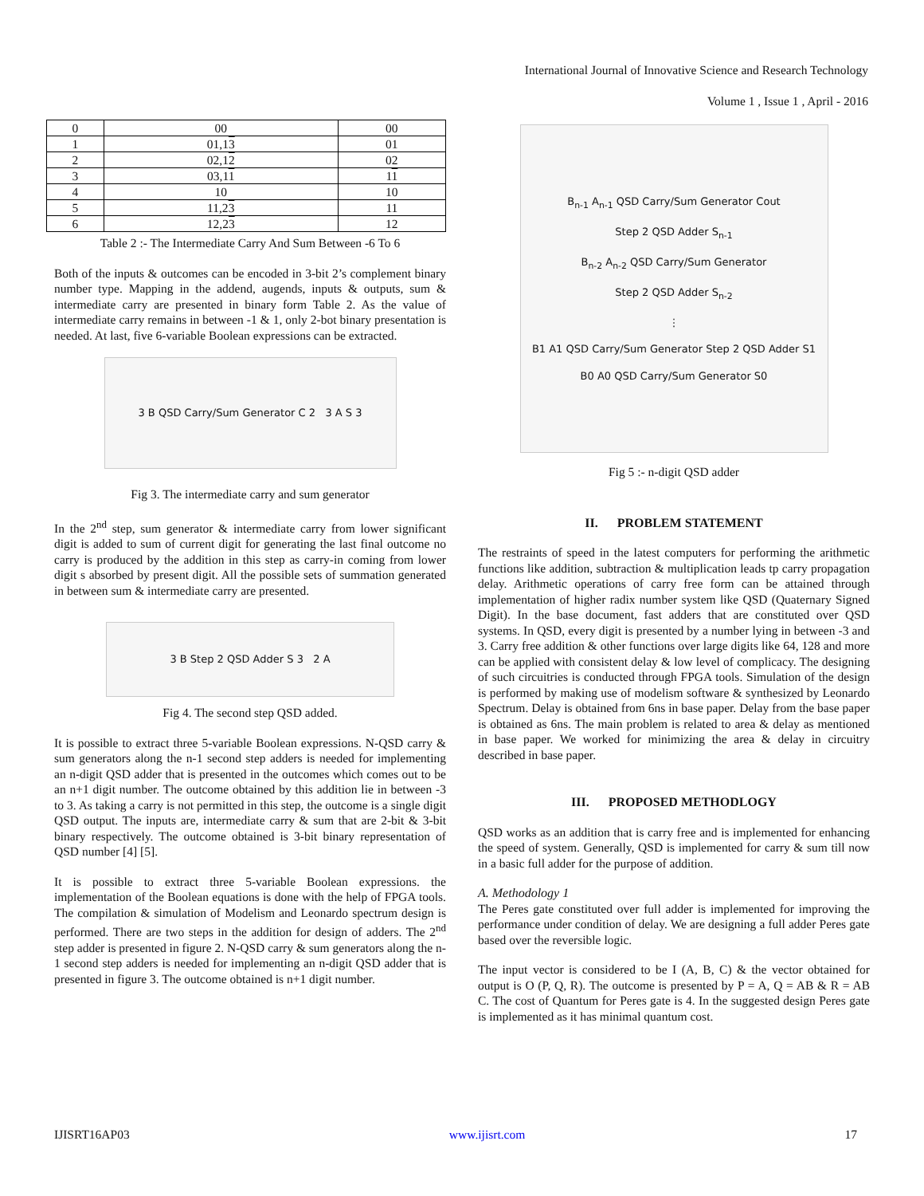International Journal of Innovative Science and Research Technology
Volume 1 , Issue 1 , April - 2016
| 0 | 00 | 00 |
| 1 | 01,1 3 | 01 |
| 2 | 02,1 2 | 02 |
| 3 | 03,1 1 | 1 1 |
| 4 | 10 | 10 |
| 5 | 11,2 3 | 11 |
| 6 | 12,2 3 | 12 |
Table 2 :- The Intermediate Carry And Sum Between -6 To 6
Both of the inputs & outcomes can be encoded in 3-bit 2’s complement binary number type. Mapping in the addend, augends, inputs & outputs, sum & intermediate carry are presented in binary form Table 2. As the value of intermediate carry remains in between -1 & 1, only 2-bot binary presentation is needed. At last, five 6-variable Boolean expressions can be extracted.
3 B QSD Carry/Sum Generator C 2 3 A S 3
Fig 3. The intermediate carry and sum generator
In the 2<sup>nd</sup> step, sum generator & intermediate carry from lower significant digit is added to sum of current digit for generating the last final outcome no carry is produced by the addition in this step as carry-in coming from lower digit s absorbed by present digit. All the possible sets of summation generated in between sum & intermediate carry are presented.
3 B Step 2 QSD Adder S 3 2 A
Fig 4. The second step QSD added.
It is possible to extract three 5-variable Boolean expressions. N-QSD carry & sum generators along the n-1 second step adders is needed for implementing an n-digit QSD adder that is presented in the outcomes which comes out to be an n+1 digit number. The outcome obtained by this addition lie in between -3 to 3. As taking a carry is not permitted in this step, the outcome is a single digit QSD output. The inputs are, intermediate carry & sum that are 2-bit & 3-bit binary respectively. The outcome obtained is 3-bit binary representation of QSD number [4] [5].
It is possible to extract three 5-variable Boolean expressions. the implementation of the Boolean equations is done with the help of FPGA tools. The compilation & simulation of Modelism and Leonardo spectrum design is performed. There are two steps in the addition for design of adders. The 2<sup>nd</sup> step adder is presented in figure 2. N-QSD carry & sum generators along the n-1 second step adders is needed for implementing an n-digit QSD adder that is presented in figure 3. The outcome obtained is n+1 digit number.
B<sub>n-1</sub> A<sub>n-1</sub> QSD Carry/Sum Generator Cout
Step 2 QSD Adder S<sub>n-1</sub>
B<sub>n-2</sub> A<sub>n-2</sub> QSD Carry/Sum Generator
Step 2 QSD Adder S<sub>n-2</sub>
⋮
B1 A1 QSD Carry/Sum Generator Step 2 QSD Adder S1
B0 A0 QSD Carry/Sum Generator S0
Fig 5 :- n-digit QSD adder
II. PROBLEM STATEMENT
The restraints of speed in the latest computers for performing the arithmetic functions like addition, subtraction & multiplication leads tp carry propagation delay. Arithmetic operations of carry free form can be attained through implementation of higher radix number system like QSD (Quaternary Signed Digit). In the base document, fast adders that are constituted over QSD systems. In QSD, every digit is presented by a number lying in between -3 and 3. Carry free addition & other functions over large digits like 64, 128 and more can be applied with consistent delay & low level of complicacy. The designing of such circuitries is conducted through FPGA tools. Simulation of the design is performed by making use of modelism software & synthesized by Leonardo Spectrum. Delay is obtained from 6ns in base paper. Delay from the base paper is obtained as 6ns. The main problem is related to area & delay as mentioned in base paper. We worked for minimizing the area & delay in circuitry described in base paper.
III. PROPOSED METHODLOGY
QSD works as an addition that is carry free and is implemented for enhancing the speed of system. Generally, QSD is implemented for carry & sum till now in a basic full adder for the purpose of addition.
A. Methodology 1
The Peres gate constituted over full adder is implemented for improving the performance under condition of delay. We are designing a full adder Peres gate based over the reversible logic.
The input vector is considered to be I (A, B, C) & the vector obtained for output is O (P, Q, R). The outcome is presented by P = A, Q = AB & R = AB C. The cost of Quantum for Peres gate is 4. In the suggested design Peres gate is implemented as it has minimal quantum cost.
IJISRT16AP03 www.ijisrt.com 17